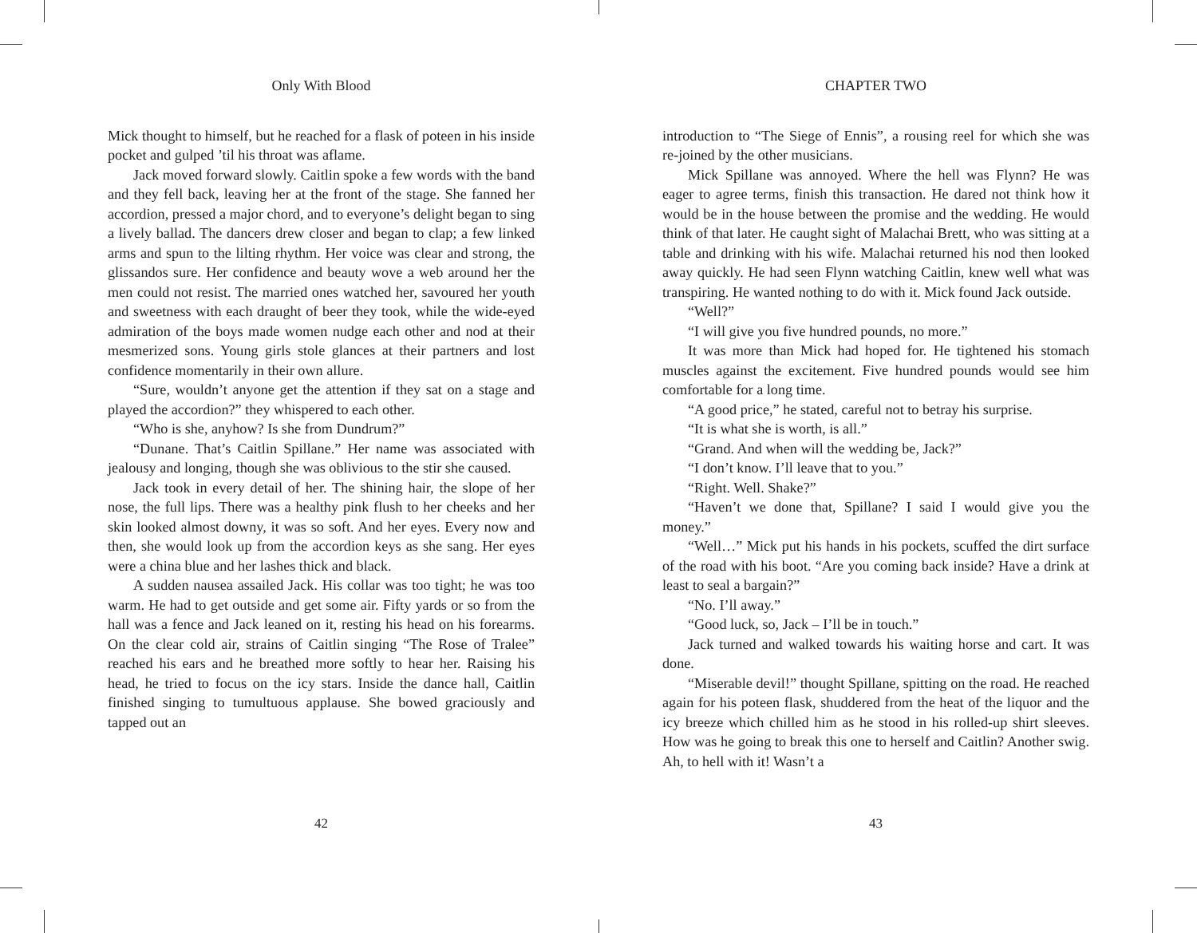Only With Blood
Mick thought to himself, but he reached for a flask of poteen in his inside pocket and gulped ’til his throat was aflame.
Jack moved forward slowly. Caitlin spoke a few words with the band and they fell back, leaving her at the front of the stage. She fanned her accordion, pressed a major chord, and to everyone’s delight began to sing a lively ballad. The dancers drew closer and began to clap; a few linked arms and spun to the lilting rhythm. Her voice was clear and strong, the glissandos sure. Her confidence and beauty wove a web around her the men could not resist. The married ones watched her, savoured her youth and sweetness with each draught of beer they took, while the wide-eyed admiration of the boys made women nudge each other and nod at their mesmerized sons. Young girls stole glances at their partners and lost confidence momentarily in their own allure.
“Sure, wouldn’t anyone get the attention if they sat on a stage and played the accordion?” they whispered to each other.
“Who is she, anyhow? Is she from Dundrum?”
“Dunane. That’s Caitlin Spillane.” Her name was associated with jealousy and longing, though she was oblivious to the stir she caused.
Jack took in every detail of her. The shining hair, the slope of her nose, the full lips. There was a healthy pink flush to her cheeks and her skin looked almost downy, it was so soft. And her eyes. Every now and then, she would look up from the accordion keys as she sang. Her eyes were a china blue and her lashes thick and black.
A sudden nausea assailed Jack. His collar was too tight; he was too warm. He had to get outside and get some air. Fifty yards or so from the hall was a fence and Jack leaned on it, resting his head on his forearms. On the clear cold air, strains of Caitlin singing “The Rose of Tralee” reached his ears and he breathed more softly to hear her. Raising his head, he tried to focus on the icy stars. Inside the dance hall, Caitlin finished singing to tumultuous applause. She bowed graciously and tapped out an
42
CHAPTER TWO
introduction to “The Siege of Ennis”, a rousing reel for which she was re-joined by the other musicians.
Mick Spillane was annoyed. Where the hell was Flynn? He was eager to agree terms, finish this transaction. He dared not think how it would be in the house between the promise and the wedding. He would think of that later. He caught sight of Malachai Brett, who was sitting at a table and drinking with his wife. Malachai returned his nod then looked away quickly. He had seen Flynn watching Caitlin, knew well what was transpiring. He wanted nothing to do with it. Mick found Jack outside.
“Well?”
“I will give you five hundred pounds, no more.”
It was more than Mick had hoped for. He tightened his stomach muscles against the excitement. Five hundred pounds would see him comfortable for a long time.
“A good price,” he stated, careful not to betray his surprise.
“It is what she is worth, is all.”
“Grand. And when will the wedding be, Jack?”
“I don’t know. I’ll leave that to you.”
“Right. Well. Shake?”
“Haven’t we done that, Spillane? I said I would give you the money.”
“Well…” Mick put his hands in his pockets, scuffed the dirt surface of the road with his boot. “Are you coming back inside? Have a drink at least to seal a bargain?”
“No. I’ll away.”
“Good luck, so, Jack – I’ll be in touch.”
Jack turned and walked towards his waiting horse and cart. It was done.
“Miserable devil!” thought Spillane, spitting on the road. He reached again for his poteen flask, shuddered from the heat of the liquor and the icy breeze which chilled him as he stood in his rolled-up shirt sleeves. How was he going to break this one to herself and Caitlin? Another swig. Ah, to hell with it! Wasn’t a
43